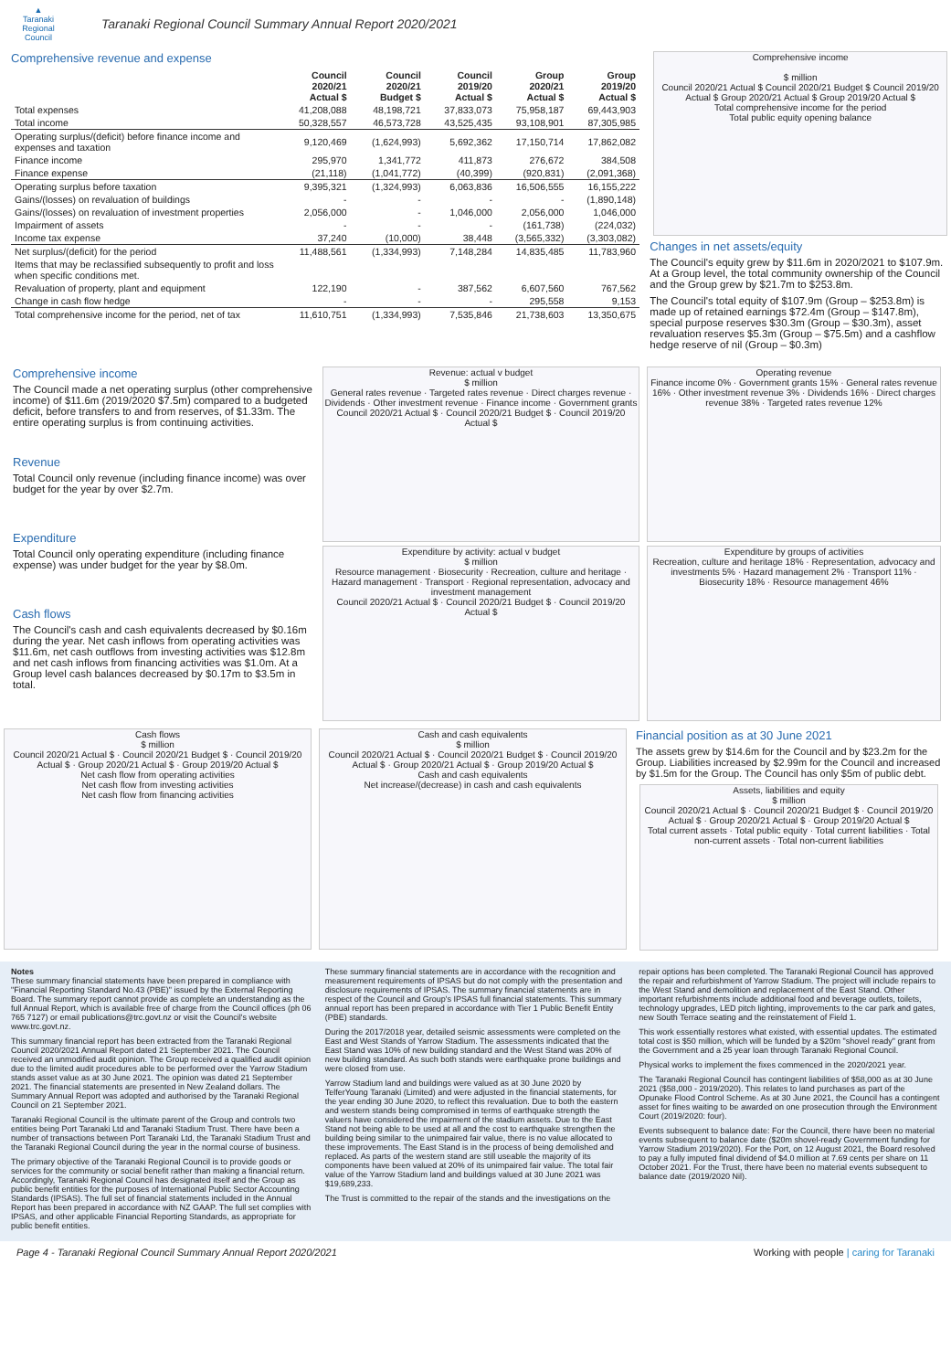▲
Taranaki
Regional Council
Taranaki Regional Council Summary Annual Report 2020/2021
Comprehensive revenue and expense
| | Council 2020/21 Actual $ | Council 2020/21 Budget $ | Council 2019/20 Actual $ | Group 2020/21 Actual $ | Group 2019/20 Actual $ |
| --- | --- | --- | --- | --- | --- |
| Total expenses | 41,208,088 | 48,198,721 | 37,833,073 | 75,958,187 | 69,443,903 |
| Total income | 50,328,557 | 46,573,728 | 43,525,435 | 93,108,901 | 87,305,985 |
| Operating surplus/(deficit) before finance income and expenses and taxation | 9,120,469 | (1,624,993) | 5,692,362 | 17,150,714 | 17,862,082 |
| Finance income | 295,970 | 1,341,772 | 411,873 | 276,672 | 384,508 |
| Finance expense | (21,118) | (1,041,772) | (40,399) | (920,831) | (2,091,368) |
| Operating surplus before taxation | 9,395,321 | (1,324,993) | 6,063,836 | 16,506,555 | 16,155,222 |
| Gains/(losses) on revaluation of buildings | - | - | - | - | (1,890,148) |
| Gains/(losses) on revaluation of investment properties | 2,056,000 | - | 1,046,000 | 2,056,000 | 1,046,000 |
| Impairment of assets | - | - | - | (161,738) | (224,032) |
| Income tax expense | 37,240 | (10,000) | 38,448 | (3,565,332) | (3,303,082) |
| Net surplus/(deficit) for the period | 11,488,561 | (1,334,993) | 7,148,284 | 14,835,485 | 11,783,960 |
| Items that may be reclassified subsequently to profit and loss when specific conditions met. | | | | | |
| Revaluation of property, plant and equipment | 122,190 | - | 387,562 | 6,607,560 | 767,562 |
| Change in cash flow hedge | - | - | - | 295,558 | 9,153 |
| Total comprehensive income for the period, net of tax | 11,610,751 | (1,334,993) | 7,535,846 | 21,738,603 | 13,350,675 |
Comprehensive income
$ million
Council 2020/21 Actual $ Council 2020/21 Budget $ Council 2019/20 Actual $ Group 2020/21 Actual $ Group 2019/20 Actual $
Total comprehensive income for the period
Total public equity opening balance
Changes in net assets/equity
The Council's equity grew by $11.6m in 2020/2021 to $107.9m. At a Group level, the total community ownership of the Council and the Group grew by $21.7m to $253.8m.
The Council's total equity of $107.9m (Group – $253.8m) is made up of retained earnings $72.4m (Group – $147.8m), special purpose reserves $30.3m (Group – $30.3m), asset revaluation reserves $5.3m (Group – $75.5m) and a cashflow hedge reserve of nil (Group – $0.3m)
Comprehensive income
The Council made a net operating surplus (other comprehensive income) of $11.6m (2019/2020 $7.5m) compared to a budgeted deficit, before transfers to and from reserves, of $1.33m. The entire operating surplus is from continuing activities.
Revenue
Total Council only revenue (including finance income) was over budget for the year by over $2.7m.
Expenditure
Total Council only operating expenditure (including finance expense) was under budget for the year by $8.0m.
Cash flows
The Council's cash and cash equivalents decreased by $0.16m during the year. Net cash inflows from operating activities was $11.6m, net cash outflows from investing activities was $12.8m and net cash inflows from financing activities was $1.0m. At a Group level cash balances decreased by $0.17m to $3.5m in total.
Revenue: actual v budget
$ million
General rates revenue · Targeted rates revenue · Direct charges revenue · Dividends · Other investment revenue · Finance income · Government grants
Council 2020/21 Actual $ · Council 2020/21 Budget $ · Council 2019/20 Actual $
Expenditure by activity: actual v budget
$ million
Resource management · Biosecurity · Recreation, culture and heritage · Hazard management · Transport · Regional representation, advocacy and investment management
Council 2020/21 Actual $ · Council 2020/21 Budget $ · Council 2019/20 Actual $
Operating revenue
Finance income 0% · Government grants 15% · General rates revenue 16% · Other investment revenue 3% · Dividends 16% · Direct charges revenue 38% · Targeted rates revenue 12%
Expenditure by groups of activities
Recreation, culture and heritage 18% · Representation, advocacy and investments 5% · Hazard management 2% · Transport 11% · Biosecurity 18% · Resource management 46%
Cash flows
$ million
Council 2020/21 Actual $ · Council 2020/21 Budget $ · Council 2019/20 Actual $ · Group 2020/21 Actual $ · Group 2019/20 Actual $
Net cash flow from operating activities
Net cash flow from investing activities
Net cash flow from financing activities
Cash and cash equivalents
$ million
Council 2020/21 Actual $ · Council 2020/21 Budget $ · Council 2019/20 Actual $ · Group 2020/21 Actual $ · Group 2019/20 Actual $
Cash and cash equivalents
Net increase/(decrease) in cash and cash equivalents
Financial position as at 30 June 2021
The assets grew by $14.6m for the Council and by $23.2m for the Group. Liabilities increased by $2.99m for the Council and increased by $1.5m for the Group. The Council has only $5m of public debt.
Assets, liabilities and equity
$ million
Council 2020/21 Actual $ · Council 2020/21 Budget $ · Council 2019/20 Actual $ · Group 2020/21 Actual $ · Group 2019/20 Actual $
Total current assets · Total public equity · Total current liabilities · Total non-current assets · Total non-current liabilities
Notes
These summary financial statements have been prepared in compliance with "Financial Reporting Standard No.43 (PBE)" issued by the External Reporting Board. The summary report cannot provide as complete an understanding as the full Annual Report, which is available free of charge from the Council offices (ph 06 765 7127) or email publications@trc.govt.nz or visit the Council's website www.trc.govt.nz.
This summary financial report has been extracted from the Taranaki Regional Council 2020/2021 Annual Report dated 21 September 2021. The Council received an unmodified audit opinion. The Group received a qualified audit opinion due to the limited audit procedures able to be performed over the Yarrow Stadium stands asset value as at 30 June 2021. The opinion was dated 21 September 2021. The financial statements are presented in New Zealand dollars. The Summary Annual Report was adopted and authorised by the Taranaki Regional Council on 21 September 2021.
Taranaki Regional Council is the ultimate parent of the Group and controls two entities being Port Taranaki Ltd and Taranaki Stadium Trust. There have been a number of transactions between Port Taranaki Ltd, the Taranaki Stadium Trust and the Taranaki Regional Council during the year in the normal course of business.
The primary objective of the Taranaki Regional Council is to provide goods or services for the community or social benefit rather than making a financial return. Accordingly, Taranaki Regional Council has designated itself and the Group as public benefit entities for the purposes of International Public Sector Accounting Standards (IPSAS). The full set of financial statements included in the Annual Report has been prepared in accordance with NZ GAAP. The full set complies with IPSAS, and other applicable Financial Reporting Standards, as appropriate for public benefit entities.
These summary financial statements are in accordance with the recognition and measurement requirements of IPSAS but do not comply with the presentation and disclosure requirements of IPSAS. The summary financial statements are in respect of the Council and Group's IPSAS full financial statements. This summary annual report has been prepared in accordance with Tier 1 Public Benefit Entity (PBE) standards.
During the 2017/2018 year, detailed seismic assessments were completed on the East and West Stands of Yarrow Stadium. The assessments indicated that the East Stand was 10% of new building standard and the West Stand was 20% of new building standard. As such both stands were earthquake prone buildings and were closed from use.
Yarrow Stadium land and buildings were valued as at 30 June 2020 by TelferYoung Taranaki (Limited) and were adjusted in the financial statements, for the year ending 30 June 2020, to reflect this revaluation. Due to both the eastern and western stands being compromised in terms of earthquake strength the valuers have considered the impairment of the stadium assets. Due to the East Stand not being able to be used at all and the cost to earthquake strengthen the building being similar to the unimpaired fair value, there is no value allocated to these improvements. The East Stand is in the process of being demolished and replaced. As parts of the western stand are still useable the majority of its components have been valued at 20% of its unimpaired fair value. The total fair value of the Yarrow Stadium land and buildings valued at 30 June 2021 was $19,689,233.
The Trust is committed to the repair of the stands and the investigations on the
repair options has been completed. The Taranaki Regional Council has approved the repair and refurbishment of Yarrow Stadium. The project will include repairs to the West Stand and demolition and replacement of the East Stand. Other important refurbishments include additional food and beverage outlets, toilets, technology upgrades, LED pitch lighting, improvements to the car park and gates, new South Terrace seating and the reinstatement of Field 1.
This work essentially restores what existed, with essential updates. The estimated total cost is $50 million, which will be funded by a $20m "shovel ready" grant from the Government and a 25 year loan through Taranaki Regional Council.
Physical works to implement the fixes commenced in the 2020/2021 year.
The Taranaki Regional Council has contingent liabilities of $58,000 as at 30 June 2021 ($58,000 - 2019/2020). This relates to land purchases as part of the Opunake Flood Control Scheme. As at 30 June 2021, the Council has a contingent asset for fines waiting to be awarded on one prosecution through the Environment Court (2019/2020: four).
Events subsequent to balance date: For the Council, there have been no material events subsequent to balance date ($20m shovel-ready Government funding for Yarrow Stadium 2019/2020). For the Port, on 12 August 2021, the Board resolved to pay a fully imputed final dividend of $4.0 million at 7.69 cents per share on 11 October 2021. For the Trust, there have been no material events subsequent to balance date (2019/2020 Nil).
Page 4 - Taranaki Regional Council Summary Annual Report 2020/2021 Working with people | caring for Taranaki